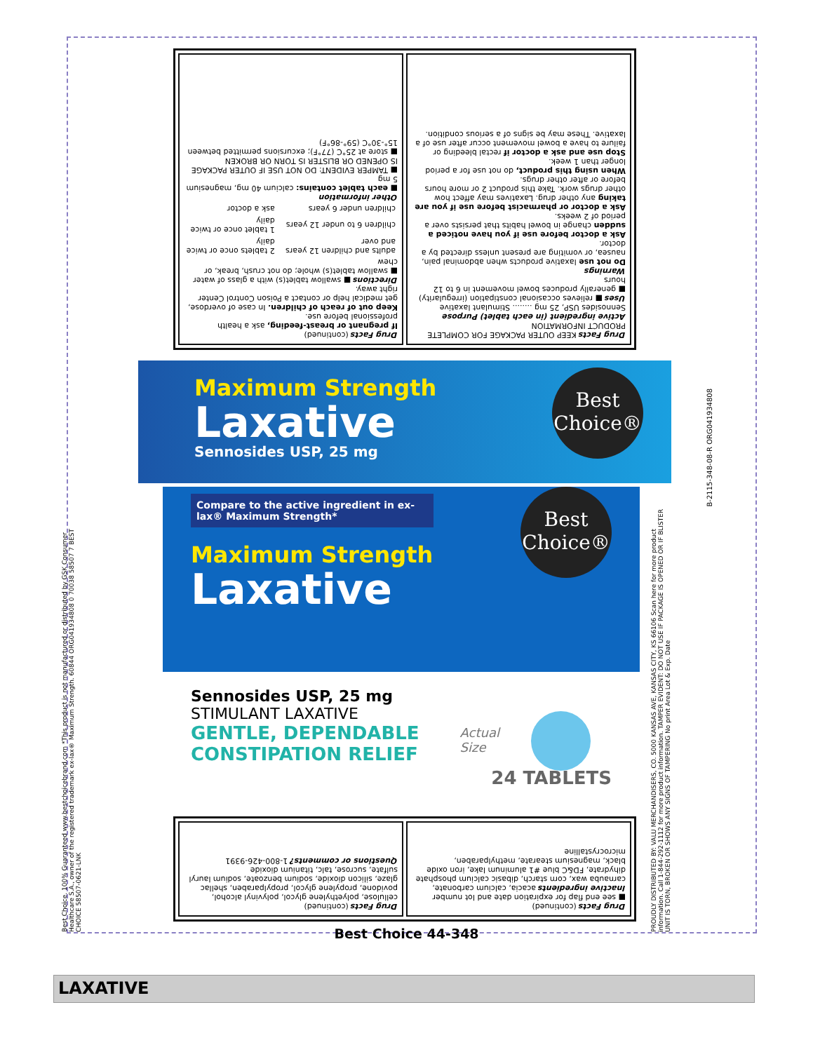Drug Facts KEEP OUTER PACKAGE FOR COMPLETE PRODUCT INFORMATION
Active ingredient (in each tablet) Purpose
Sennosides USP, 25 mg ........ Stimulant laxative
Uses ■ relieves occasional constipation (irregularity) ■ generally produces bowel movement in 6 to 12 hours
Warnings
Do not use laxative products when abdominal pain, nausea, or vomiting are present unless directed by a doctor.
Ask a doctor before use if you have noticed a sudden change in bowel habits that persists over a period of 2 weeks.
Ask a doctor or pharmacist before use if you are taking any other drug. Laxatives may affect how other drugs work. Take this product 2 or more hours before or after other drugs.
When using this product, do not use for a period longer than 1 week.
Stop use and ask a doctor if rectal bleeding or failure to have a bowel movement occur after use of a laxative. These may be signs of a serious condition.
Drug Facts (continued)
If pregnant or breast-feeding, ask a health professional before use.
Keep out of reach of children. In case of overdose, get medical help or contact a Poison Control Center right away.
Directions ■ swallow tablet(s) with a glass of water ■ swallow tablet(s) whole; do not crush, break, or chew
| adults and children 12 years and over | 2 tablets once or twice daily |
| children 6 to under 12 years | 1 tablet once or twice daily |
| children under 6 years | ask a doctor |
Other information
■ each tablet contains: calcium 40 mg, magnesium 5 mg
■ TAMPER EVIDENT: DO NOT USE IF OUTER PACKAGE IS OPENED OR BLISTER IS TORN OR BROKEN
■ store at 25°C (77°F); excursions permitted between 15°-30°C (59°-86°F)
Maximum Strength
Laxative
Sennosides USP, 25 mg
Best Choice®
B-2115-348-08-R ORG041934808
Compare to the active ingredient in ex-lax® Maximum Strength*
Maximum Strength
Laxative
Sennosides USP, 25 mg
STIMULANT LAXATIVE
GENTLE, DEPENDABLE
CONSTIPATION RELIEF
Best Choice®
Actual
Size
24 TABLETS
Best Choice. 100% Guaranteed www.bestchoicebrand.com *This product is not manufactured or distributed by GSK Consumer Healthcare S.A., owner of the registered trademark ex-lax® Maximum Strength. 60844 ORG041934808 0 70038 58507 7 BEST CHOICE 58507-0621-LNK
PROUDLY DISTRIBUTED BY: VALU MERCHANDISERS, CO. 5000 KANSAS AVE, KANSAS CITY, KS 66106 Scan here for more product information. Call 1-844-292-1112 for more product information. TAMPER EVIDENT: DO NOT USE IF PACKAGE IS OPENED OR IF BLISTER UNIT IS TORN, BROKEN OR SHOWS ANY SIGNS OF TAMPERING No print Area Lot & Exp. Date
Drug Facts (continued)
■ see end flap for expiration date and lot number
Inactive ingredients acacia, calcium carbonate, carnauba wax, corn starch, dibasic calcium phosphate dihydrate, FD&C blue #1 aluminum lake, iron oxide black, magnesium stearate, methylparaben, microcrystalline
Drug Facts (continued)
cellulose, polyethylene glycol, polyvinyl alcohol, povidone, propylene glycol, propylparaben, shellac glaze, silicon dioxide, sodium benzoate, sodium lauryl sulfate, sucrose, talc, titanium dioxide
Questions or comments? 1-800-426-9391
Best Choice 44-348
LAXATIVE